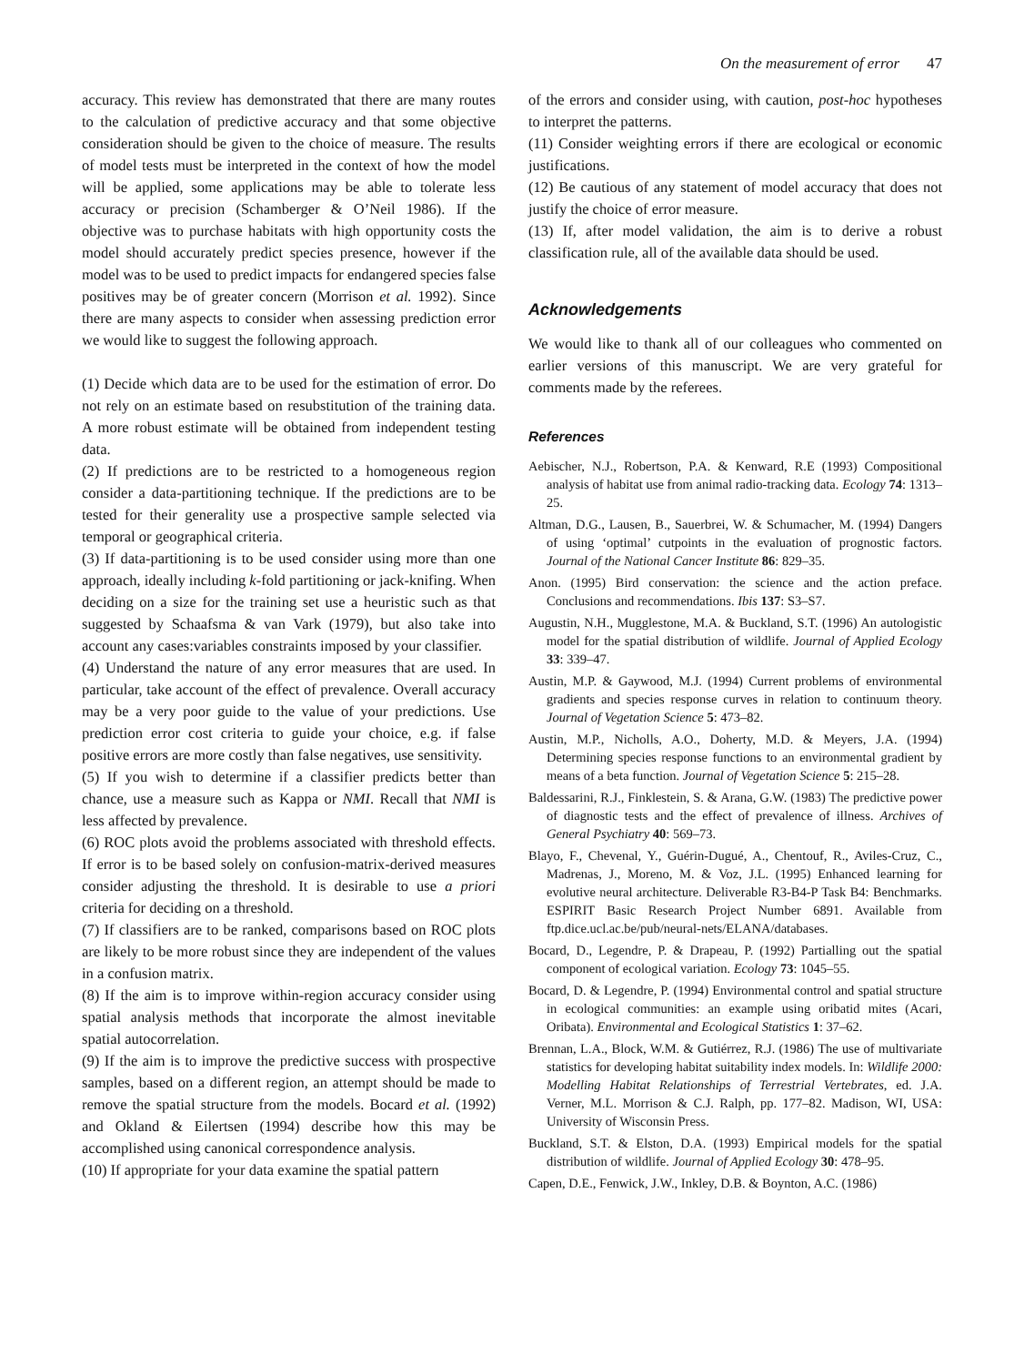On the measurement of error 47
accuracy. This review has demonstrated that there are many routes to the calculation of predictive accuracy and that some objective consideration should be given to the choice of measure. The results of model tests must be interpreted in the context of how the model will be applied, some applications may be able to tolerate less accuracy or precision (Schamberger & O’Neil 1986). If the objective was to purchase habitats with high opportunity costs the model should accurately predict species presence, however if the model was to be used to predict impacts for endangered species false positives may be of greater concern (Morrison et al. 1992). Since there are many aspects to consider when assessing prediction error we would like to suggest the following approach.
(1) Decide which data are to be used for the estimation of error. Do not rely on an estimate based on resubstitution of the training data. A more robust estimate will be obtained from independent testing data.
(2) If predictions are to be restricted to a homogeneous region consider a data-partitioning technique. If the predictions are to be tested for their generality use a prospective sample selected via temporal or geographical criteria.
(3) If data-partitioning is to be used consider using more than one approach, ideally including k-fold partitioning or jack-knifing. When deciding on a size for the training set use a heuristic such as that suggested by Schaafsma & van Vark (1979), but also take into account any cases:variables constraints imposed by your classifier.
(4) Understand the nature of any error measures that are used. In particular, take account of the effect of prevalence. Overall accuracy may be a very poor guide to the value of your predictions. Use prediction error cost criteria to guide your choice, e.g. if false positive errors are more costly than false negatives, use sensitivity.
(5) If you wish to determine if a classifier predicts better than chance, use a measure such as Kappa or NMI. Recall that NMI is less affected by prevalence.
(6) ROC plots avoid the problems associated with threshold effects. If error is to be based solely on confusion-matrix-derived measures consider adjusting the threshold. It is desirable to use a priori criteria for deciding on a threshold.
(7) If classifiers are to be ranked, comparisons based on ROC plots are likely to be more robust since they are independent of the values in a confusion matrix.
(8) If the aim is to improve within-region accuracy consider using spatial analysis methods that incorporate the almost inevitable spatial autocorrelation.
(9) If the aim is to improve the predictive success with prospective samples, based on a different region, an attempt should be made to remove the spatial structure from the models. Bocard et al. (1992) and Okland & Eilertsen (1994) describe how this may be accomplished using canonical correspondence analysis.
(10) If appropriate for your data examine the spatial pattern
of the errors and consider using, with caution, post-hoc hypotheses to interpret the patterns.
(11) Consider weighting errors if there are ecological or economic justifications.
(12) Be cautious of any statement of model accuracy that does not justify the choice of error measure.
(13) If, after model validation, the aim is to derive a robust classification rule, all of the available data should be used.
Acknowledgements
We would like to thank all of our colleagues who commented on earlier versions of this manuscript. We are very grateful for comments made by the referees.
References
Aebischer, N.J., Robertson, P.A. & Kenward, R.E (1993) Compositional analysis of habitat use from animal radio-tracking data. Ecology 74: 1313–25.
Altman, D.G., Lausen, B., Sauerbrei, W. & Schumacher, M. (1994) Dangers of using ‘optimal’ cutpoints in the evaluation of prognostic factors. Journal of the National Cancer Institute 86: 829–35.
Anon. (1995) Bird conservation: the science and the action preface. Conclusions and recommendations. Ibis 137: S3–S7.
Augustin, N.H., Mugglestone, M.A. & Buckland, S.T. (1996) An autologistic model for the spatial distribution of wildlife. Journal of Applied Ecology 33: 339–47.
Austin, M.P. & Gaywood, M.J. (1994) Current problems of environmental gradients and species response curves in relation to continuum theory. Journal of Vegetation Science 5: 473–82.
Austin, M.P., Nicholls, A.O., Doherty, M.D. & Meyers, J.A. (1994) Determining species response functions to an environmental gradient by means of a beta function. Journal of Vegetation Science 5: 215–28.
Baldessarini, R.J., Finklestein, S. & Arana, G.W. (1983) The predictive power of diagnostic tests and the effect of prevalence of illness. Archives of General Psychiatry 40: 569–73.
Blayo, F., Chevenal, Y., Guérin-Dugué, A., Chentouf, R., Aviles-Cruz, C., Madrenas, J., Moreno, M. & Voz, J.L. (1995) Enhanced learning for evolutive neural architecture. Deliverable R3-B4-P Task B4: Benchmarks. ESPIRIT Basic Research Project Number 6891. Available from ftp.dice.ucl.ac.be/pub/neural-nets/ELANA/databases.
Bocard, D., Legendre, P. & Drapeau, P. (1992) Partialling out the spatial component of ecological variation. Ecology 73: 1045–55.
Bocard, D. & Legendre, P. (1994) Environmental control and spatial structure in ecological communities: an example using oribatid mites (Acari, Oribata). Environmental and Ecological Statistics 1: 37–62.
Brennan, L.A., Block, W.M. & Gutiérrez, R.J. (1986) The use of multivariate statistics for developing habitat suitability index models. In: Wildlife 2000: Modelling Habitat Relationships of Terrestrial Vertebrates, ed. J.A. Verner, M.L. Morrison & C.J. Ralph, pp. 177–82. Madison, WI, USA: University of Wisconsin Press.
Buckland, S.T. & Elston, D.A. (1993) Empirical models for the spatial distribution of wildlife. Journal of Applied Ecology 30: 478–95.
Capen, D.E., Fenwick, J.W., Inkley, D.B. & Boynton, A.C. (1986)